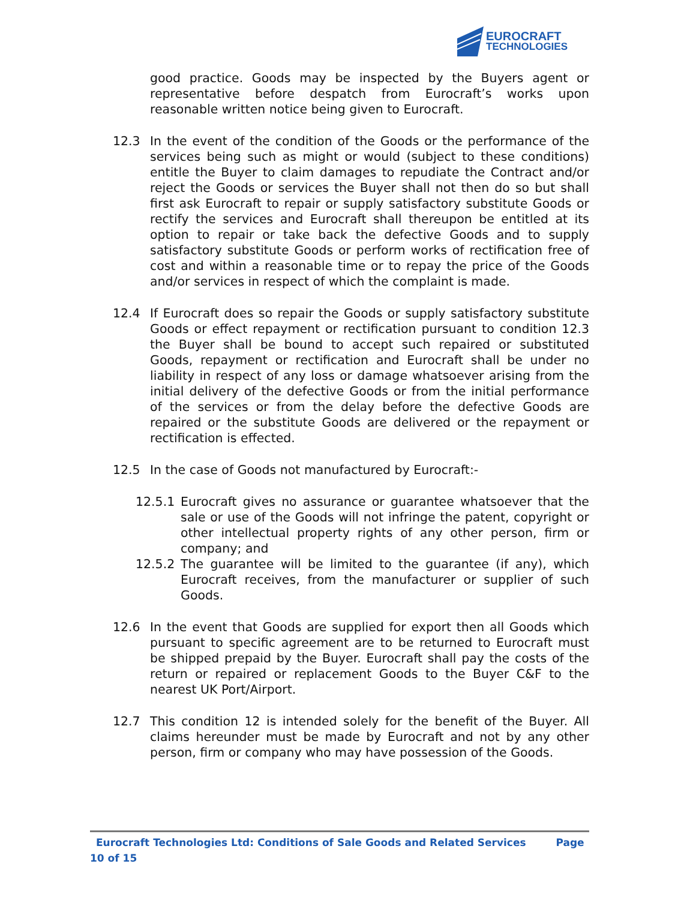EUROCRAFT
TECHNOLOGIES
good practice. Goods may be inspected by the Buyers agent or representative before despatch from Eurocraft’s works upon reasonable written notice being given to Eurocraft.
12.3 In the event of the condition of the Goods or the performance of the services being such as might or would (subject to these conditions) entitle the Buyer to claim damages to repudiate the Contract and/or reject the Goods or services the Buyer shall not then do so but shall first ask Eurocraft to repair or supply satisfactory substitute Goods or rectify the services and Eurocraft shall thereupon be entitled at its option to repair or take back the defective Goods and to supply satisfactory substitute Goods or perform works of rectification free of cost and within a reasonable time or to repay the price of the Goods and/or services in respect of which the complaint is made.
12.4 If Eurocraft does so repair the Goods or supply satisfactory substitute Goods or effect repayment or rectification pursuant to condition 12.3 the Buyer shall be bound to accept such repaired or substituted Goods, repayment or rectification and Eurocraft shall be under no liability in respect of any loss or damage whatsoever arising from the initial delivery of the defective Goods or from the initial performance of the services or from the delay before the defective Goods are repaired or the substitute Goods are delivered or the repayment or rectification is effected.
12.5 In the case of Goods not manufactured by Eurocraft:-
12.5.1 Eurocraft gives no assurance or guarantee whatsoever that the sale or use of the Goods will not infringe the patent, copyright or other intellectual property rights of any other person, firm or company; and
12.5.2 The guarantee will be limited to the guarantee (if any), which Eurocraft receives, from the manufacturer or supplier of such Goods.
12.6 In the event that Goods are supplied for export then all Goods which pursuant to specific agreement are to be returned to Eurocraft must be shipped prepaid by the Buyer. Eurocraft shall pay the costs of the return or repaired or replacement Goods to the Buyer C&F to the nearest UK Port/Airport.
12.7 This condition 12 is intended solely for the benefit of the Buyer. All claims hereunder must be made by Eurocraft and not by any other person, firm or company who may have possession of the Goods.
Eurocraft Technologies Ltd: Conditions of Sale Goods and Related Services Page 10 of 15